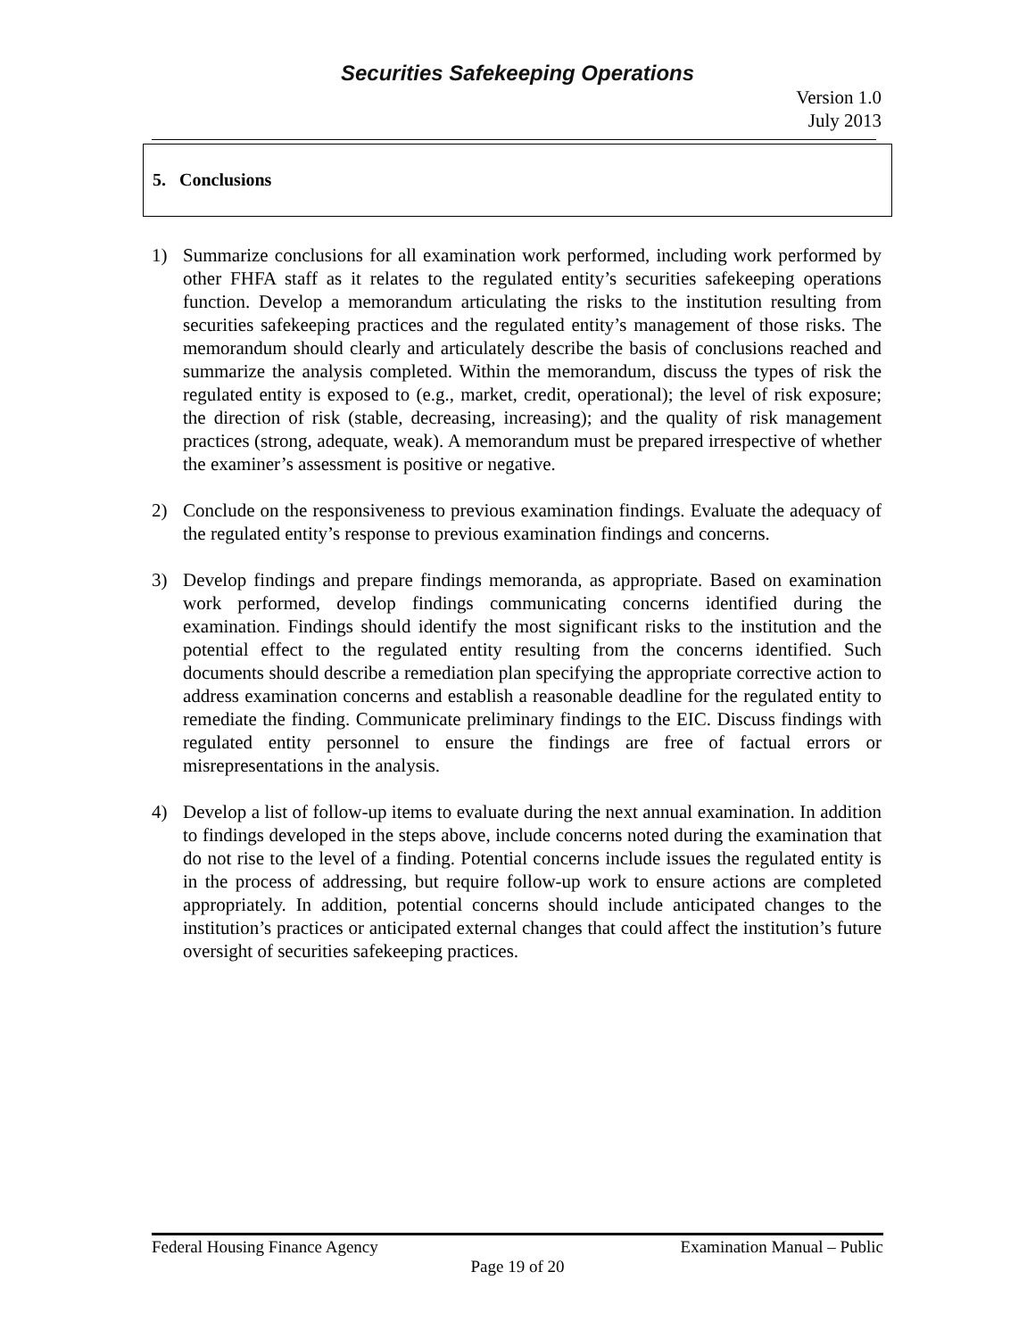Securities Safekeeping Operations
Version 1.0
July 2013
5. Conclusions
1) Summarize conclusions for all examination work performed, including work performed by other FHFA staff as it relates to the regulated entity’s securities safekeeping operations function. Develop a memorandum articulating the risks to the institution resulting from securities safekeeping practices and the regulated entity’s management of those risks. The memorandum should clearly and articulately describe the basis of conclusions reached and summarize the analysis completed. Within the memorandum, discuss the types of risk the regulated entity is exposed to (e.g., market, credit, operational); the level of risk exposure; the direction of risk (stable, decreasing, increasing); and the quality of risk management practices (strong, adequate, weak). A memorandum must be prepared irrespective of whether the examiner’s assessment is positive or negative.
2) Conclude on the responsiveness to previous examination findings. Evaluate the adequacy of the regulated entity’s response to previous examination findings and concerns.
3) Develop findings and prepare findings memoranda, as appropriate. Based on examination work performed, develop findings communicating concerns identified during the examination. Findings should identify the most significant risks to the institution and the potential effect to the regulated entity resulting from the concerns identified. Such documents should describe a remediation plan specifying the appropriate corrective action to address examination concerns and establish a reasonable deadline for the regulated entity to remediate the finding. Communicate preliminary findings to the EIC. Discuss findings with regulated entity personnel to ensure the findings are free of factual errors or misrepresentations in the analysis.
4) Develop a list of follow-up items to evaluate during the next annual examination. In addition to findings developed in the steps above, include concerns noted during the examination that do not rise to the level of a finding. Potential concerns include issues the regulated entity is in the process of addressing, but require follow-up work to ensure actions are completed appropriately. In addition, potential concerns should include anticipated changes to the institution’s practices or anticipated external changes that could affect the institution’s future oversight of securities safekeeping practices.
Federal Housing Finance Agency Examination Manual – Public
Page 19 of 20